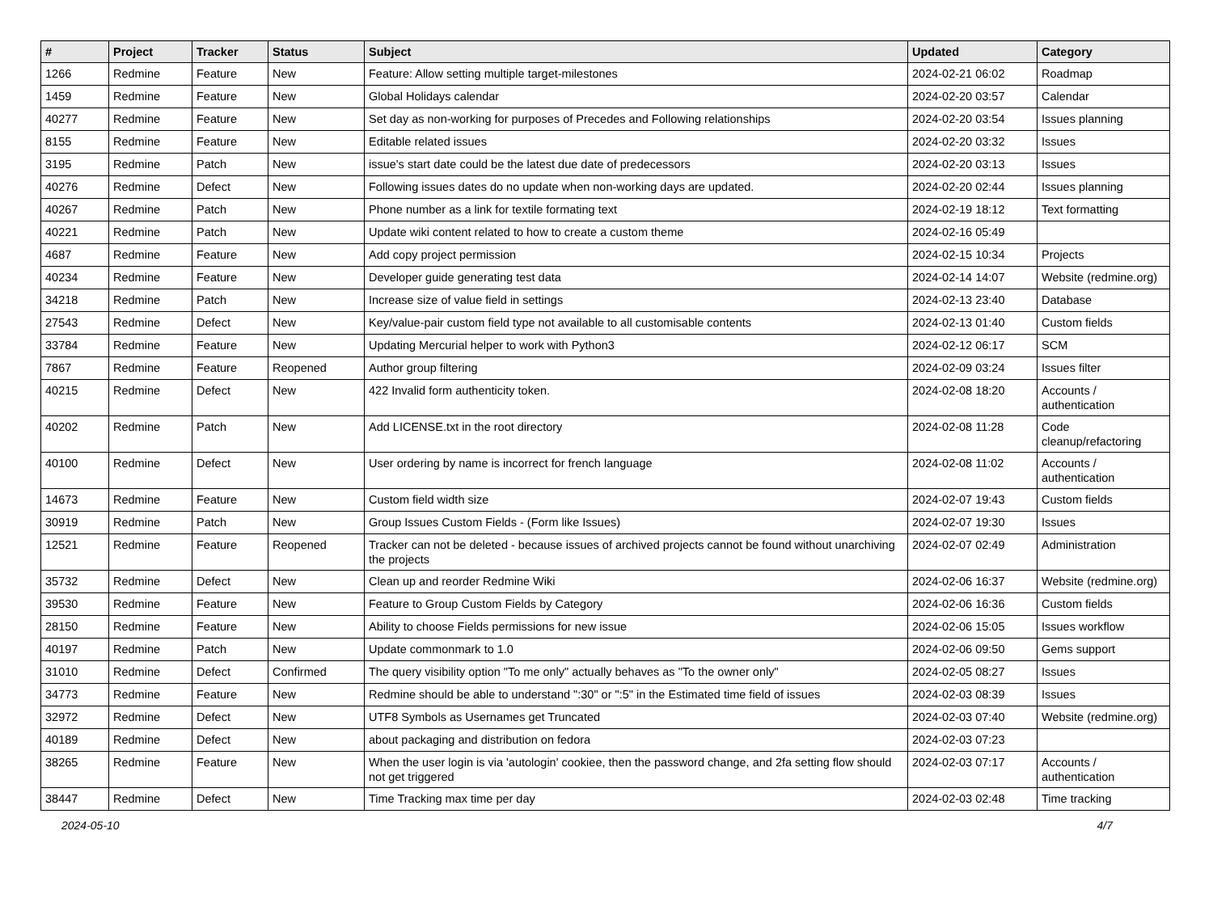| # | Project | Tracker | Status | Subject | Updated | Category |
| --- | --- | --- | --- | --- | --- | --- |
| 1266 | Redmine | Feature | New | Feature: Allow setting multiple target-milestones | 2024-02-21 06:02 | Roadmap |
| 1459 | Redmine | Feature | New | Global Holidays calendar | 2024-02-20 03:57 | Calendar |
| 40277 | Redmine | Feature | New | Set day as non-working for purposes of Precedes and Following relationships | 2024-02-20 03:54 | Issues planning |
| 8155 | Redmine | Feature | New | Editable related issues | 2024-02-20 03:32 | Issues |
| 3195 | Redmine | Patch | New | issue's start date could be the latest due date of predecessors | 2024-02-20 03:13 | Issues |
| 40276 | Redmine | Defect | New | Following issues dates do no update when non-working days are updated. | 2024-02-20 02:44 | Issues planning |
| 40267 | Redmine | Patch | New | Phone number as a link for textile formating text | 2024-02-19 18:12 | Text formatting |
| 40221 | Redmine | Patch | New | Update wiki content related to how to create a custom theme | 2024-02-16 05:49 | |
| 4687 | Redmine | Feature | New | Add copy project permission | 2024-02-15 10:34 | Projects |
| 40234 | Redmine | Feature | New | Developer guide generating test data | 2024-02-14 14:07 | Website (redmine.org) |
| 34218 | Redmine | Patch | New | Increase size of value field in settings | 2024-02-13 23:40 | Database |
| 27543 | Redmine | Defect | New | Key/value-pair custom field type not available to all customisable contents | 2024-02-13 01:40 | Custom fields |
| 33784 | Redmine | Feature | New | Updating Mercurial helper to work with Python3 | 2024-02-12 06:17 | SCM |
| 7867 | Redmine | Feature | Reopened | Author group filtering | 2024-02-09 03:24 | Issues filter |
| 40215 | Redmine | Defect | New | 422 Invalid form authenticity token. | 2024-02-08 18:20 | Accounts / authentication |
| 40202 | Redmine | Patch | New | Add LICENSE.txt in the root directory | 2024-02-08 11:28 | Code cleanup/refactoring |
| 40100 | Redmine | Defect | New | User ordering by name is incorrect for french language | 2024-02-08 11:02 | Accounts / authentication |
| 14673 | Redmine | Feature | New | Custom field width size | 2024-02-07 19:43 | Custom fields |
| 30919 | Redmine | Patch | New | Group Issues Custom Fields - (Form like Issues) | 2024-02-07 19:30 | Issues |
| 12521 | Redmine | Feature | Reopened | Tracker can not be deleted - because issues of archived projects cannot be found without unarchiving the projects | 2024-02-07 02:49 | Administration |
| 35732 | Redmine | Defect | New | Clean up and reorder Redmine Wiki | 2024-02-06 16:37 | Website (redmine.org) |
| 39530 | Redmine | Feature | New | Feature to Group Custom Fields by Category | 2024-02-06 16:36 | Custom fields |
| 28150 | Redmine | Feature | New | Ability to choose Fields permissions for new issue | 2024-02-06 15:05 | Issues workflow |
| 40197 | Redmine | Patch | New | Update commonmark to 1.0 | 2024-02-06 09:50 | Gems support |
| 31010 | Redmine | Defect | Confirmed | The query visibility option "To me only" actually behaves as "To the owner only" | 2024-02-05 08:27 | Issues |
| 34773 | Redmine | Feature | New | Redmine should be able to understand ":30" or ":5" in the Estimated time field of issues | 2024-02-03 08:39 | Issues |
| 32972 | Redmine | Defect | New | UTF8 Symbols as Usernames get Truncated | 2024-02-03 07:40 | Website (redmine.org) |
| 40189 | Redmine | Defect | New | about packaging and distribution on fedora | 2024-02-03 07:23 | |
| 38265 | Redmine | Feature | New | When the user login is via 'autologin' cookiee, then the password change, and 2fa setting flow should not get triggered | 2024-02-03 07:17 | Accounts / authentication |
| 38447 | Redmine | Defect | New | Time Tracking max time per day | 2024-02-03 02:48 | Time tracking |
2024-05-10 4/7